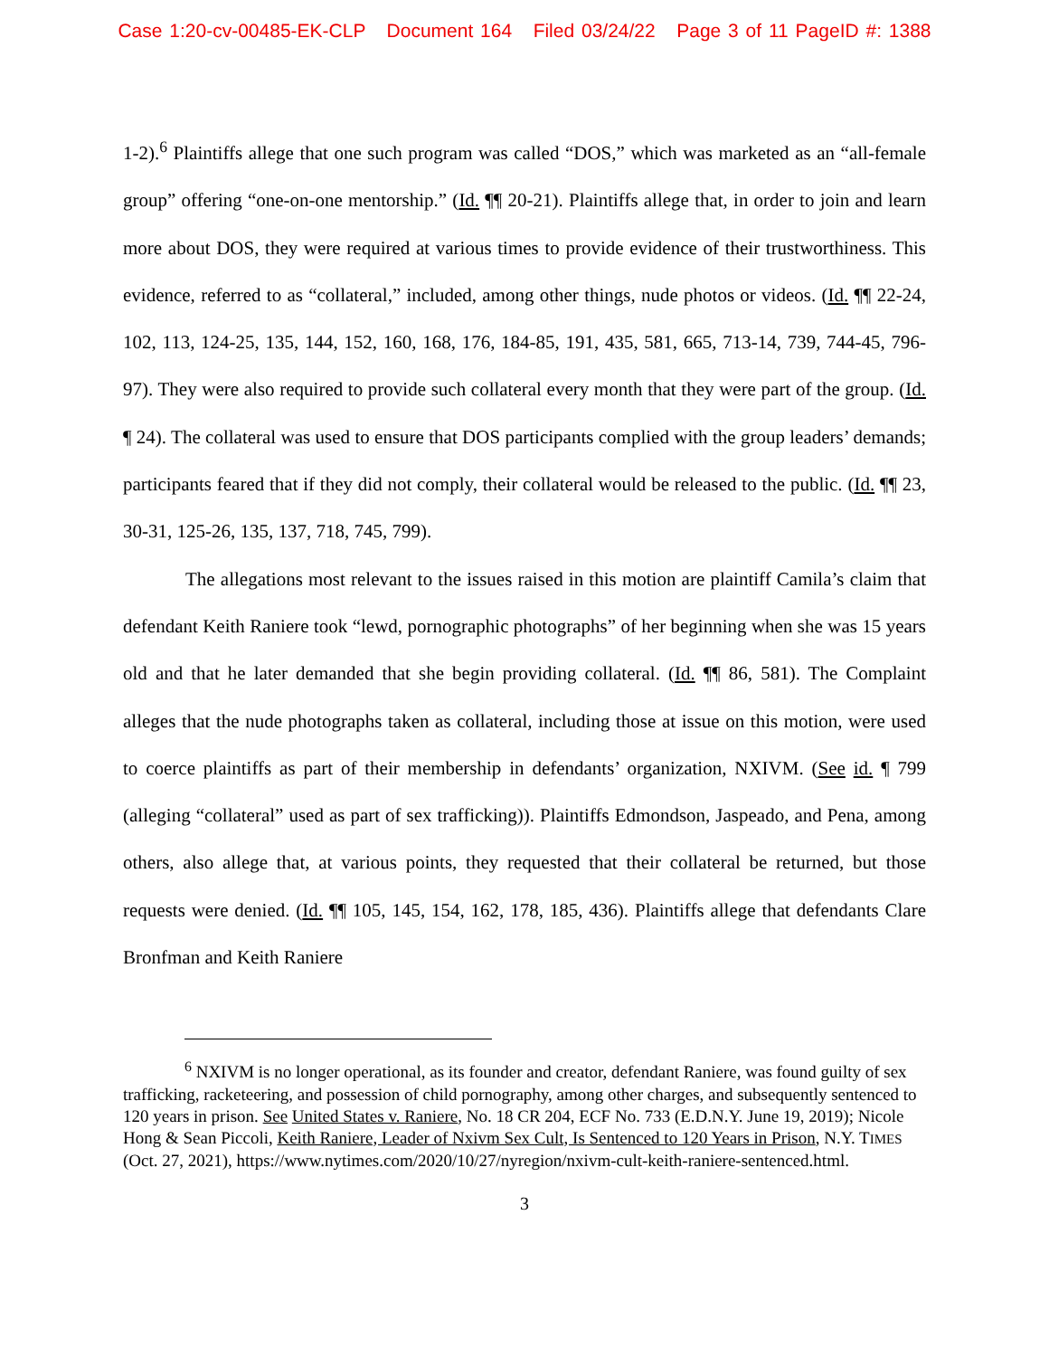Case 1:20-cv-00485-EK-CLP Document 164 Filed 03/24/22 Page 3 of 11 PageID #: 1388
1-2).<sup>6</sup> Plaintiffs allege that one such program was called “DOS,” which was marketed as an “all-female group” offering “one-on-one mentorship.” (Id. ¶¶ 20-21). Plaintiffs allege that, in order to join and learn more about DOS, they were required at various times to provide evidence of their trustworthiness. This evidence, referred to as “collateral,” included, among other things, nude photos or videos. (Id. ¶¶ 22-24, 102, 113, 124-25, 135, 144, 152, 160, 168, 176, 184-85, 191, 435, 581, 665, 713-14, 739, 744-45, 796-97). They were also required to provide such collateral every month that they were part of the group. (Id. ¶ 24). The collateral was used to ensure that DOS participants complied with the group leaders’ demands; participants feared that if they did not comply, their collateral would be released to the public. (Id. ¶¶ 23, 30-31, 125-26, 135, 137, 718, 745, 799).
The allegations most relevant to the issues raised in this motion are plaintiff Camila’s claim that defendant Keith Raniere took “lewd, pornographic photographs” of her beginning when she was 15 years old and that he later demanded that she begin providing collateral. (Id. ¶¶ 86, 581). The Complaint alleges that the nude photographs taken as collateral, including those at issue on this motion, were used to coerce plaintiffs as part of their membership in defendants’ organization, NXIVM. (See id. ¶ 799 (alleging “collateral” used as part of sex trafficking)). Plaintiffs Edmondson, Jaspeado, and Pena, among others, also allege that, at various points, they requested that their collateral be returned, but those requests were denied. (Id. ¶¶ 105, 145, 154, 162, 178, 185, 436). Plaintiffs allege that defendants Clare Bronfman and Keith Raniere
<sup>6</sup> NXIVM is no longer operational, as its founder and creator, defendant Raniere, was found guilty of sex trafficking, racketeering, and possession of child pornography, among other charges, and subsequently sentenced to 120 years in prison. See United States v. Raniere, No. 18 CR 204, ECF No. 733 (E.D.N.Y. June 19, 2019); Nicole Hong & Sean Piccoli, Keith Raniere, Leader of Nxivm Sex Cult, Is Sentenced to 120 Years in Prison, N.Y. TIMES (Oct. 27, 2021), https://www.nytimes.com/2020/10/27/nyregion/nxivm-cult-keith-raniere-sentenced.html.
3